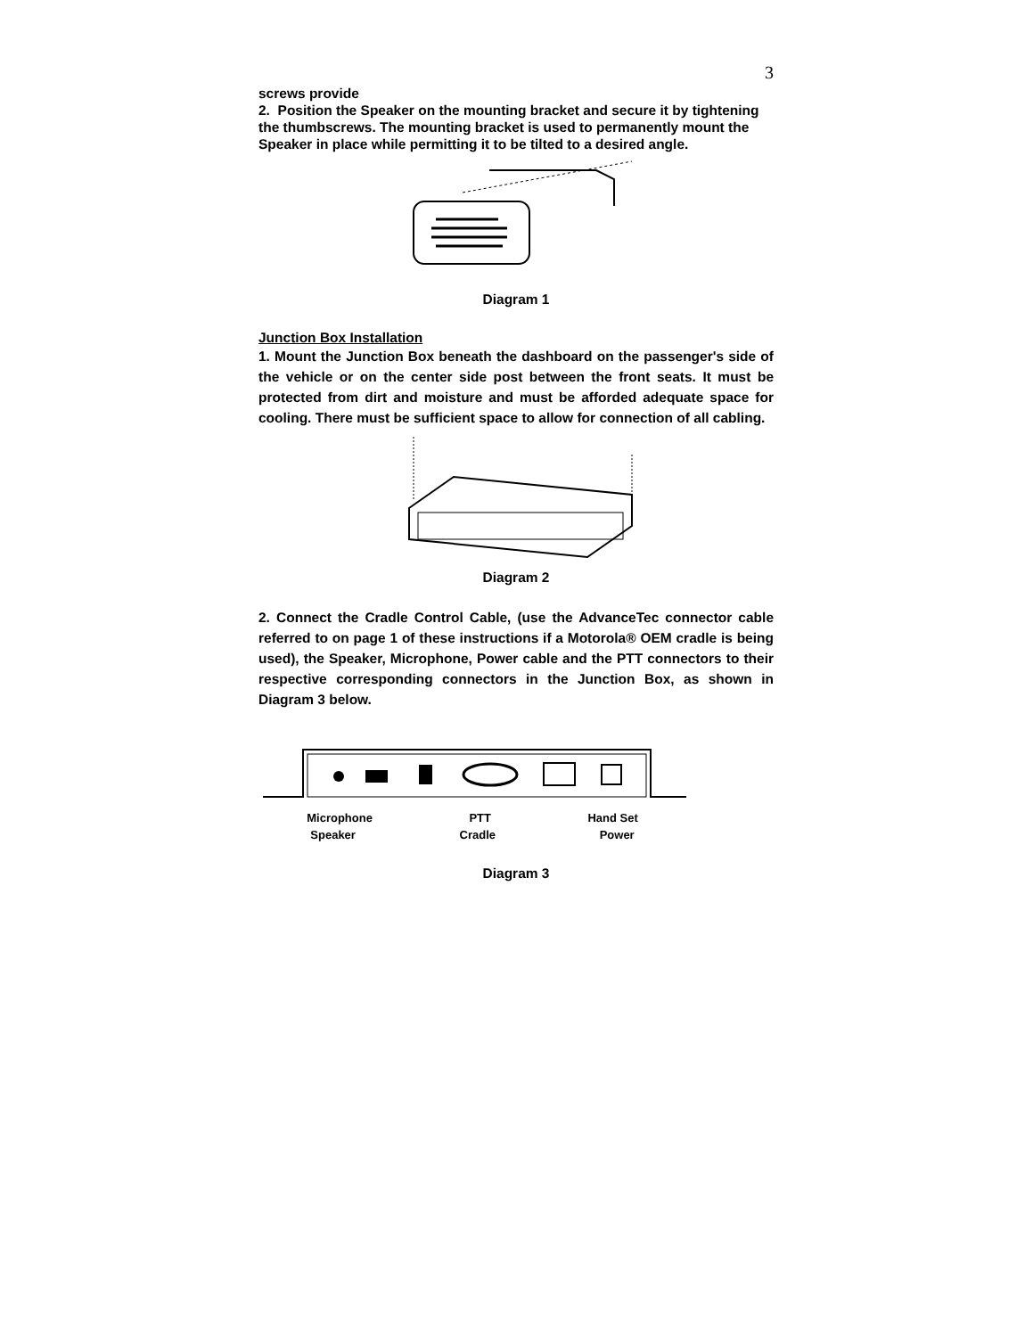3
screws provide
2. Position the Speaker on the mounting bracket and secure it by tightening the thumbscrews. The mounting bracket is used to permanently mount the Speaker in place while permitting it to be tilted to a desired angle.
Diagram 1
Junction Box Installation
1. Mount the Junction Box beneath the dashboard on the passenger's side of the vehicle or on the center side post between the front seats. It must be protected from dirt and moisture and must be afforded adequate space for cooling. There must be sufficient space to allow for connection of all cabling.
Diagram 2
2. Connect the Cradle Control Cable, (use the AdvanceTec connector cable referred to on page 1 of these instructions if a Motorola® OEM cradle is being used), the Speaker, Microphone, Power cable and the PTT connectors to their respective corresponding connectors in the Junction Box, as shown in Diagram 3 below.
Microphone PTT Hand Set
Speaker Cradle Power
Diagram 3